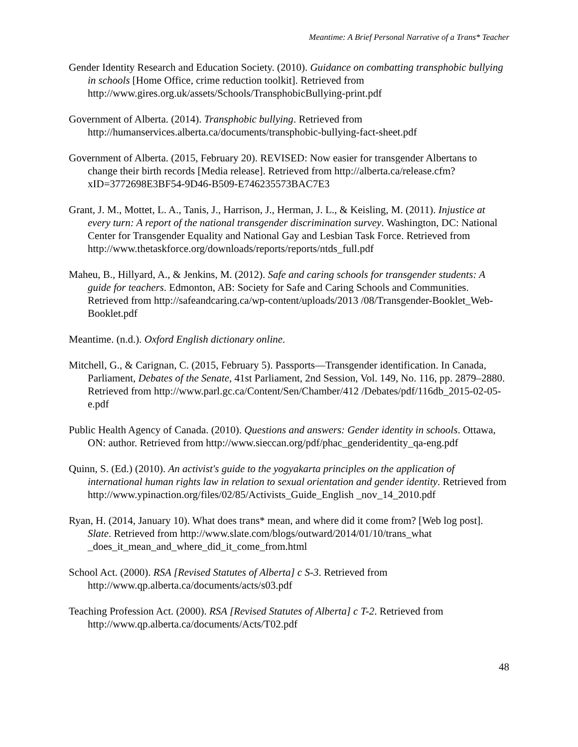Meantime: A Brief Personal Narrative of a Trans* Teacher
Gender Identity Research and Education Society. (2010). Guidance on combatting transphobic bullying in schools [Home Office, crime reduction toolkit]. Retrieved from http://www.gires.org.uk/assets/Schools/TransphobicBullying-print.pdf
Government of Alberta. (2014). Transphobic bullying. Retrieved from http://humanservices.alberta.ca/documents/transphobic-bullying-fact-sheet.pdf
Government of Alberta. (2015, February 20). REVISED: Now easier for transgender Albertans to change their birth records [Media release]. Retrieved from http://alberta.ca/release.cfm?xID=3772698E3BF54-9D46-B509-E746235573BAC7E3
Grant, J. M., Mottet, L. A., Tanis, J., Harrison, J., Herman, J. L., & Keisling, M. (2011). Injustice at every turn: A report of the national transgender discrimination survey. Washington, DC: National Center for Transgender Equality and National Gay and Lesbian Task Force. Retrieved from http://www.thetaskforce.org/downloads/reports/reports/ntds_full.pdf
Maheu, B., Hillyard, A., & Jenkins, M. (2012). Safe and caring schools for transgender students: A guide for teachers. Edmonton, AB: Society for Safe and Caring Schools and Communities. Retrieved from http://safeandcaring.ca/wp-content/uploads/2013 /08/Transgender-Booklet_Web-Booklet.pdf
Meantime. (n.d.). Oxford English dictionary online.
Mitchell, G., & Carignan, C. (2015, February 5). Passports—Transgender identification. In Canada, Parliament, Debates of the Senate, 41st Parliament, 2nd Session, Vol. 149, No. 116, pp. 2879–2880. Retrieved from http://www.parl.gc.ca/Content/Sen/Chamber/412 /Debates/pdf/116db_2015-02-05-e.pdf
Public Health Agency of Canada. (2010). Questions and answers: Gender identity in schools. Ottawa, ON: author. Retrieved from http://www.sieccan.org/pdf/phac_genderidentity_qa-eng.pdf
Quinn, S. (Ed.) (2010). An activist's guide to the yogyakarta principles on the application of international human rights law in relation to sexual orientation and gender identity. Retrieved from http://www.ypinaction.org/files/02/85/Activists_Guide_English _nov_14_2010.pdf
Ryan, H. (2014, January 10). What does trans* mean, and where did it come from? [Web log post]. Slate. Retrieved from http://www.slate.com/blogs/outward/2014/01/10/trans_what _does_it_mean_and_where_did_it_come_from.html
School Act. (2000). RSA [Revised Statutes of Alberta] c S-3. Retrieved from http://www.qp.alberta.ca/documents/acts/s03.pdf
Teaching Profession Act. (2000). RSA [Revised Statutes of Alberta] c T-2. Retrieved from http://www.qp.alberta.ca/documents/Acts/T02.pdf
48